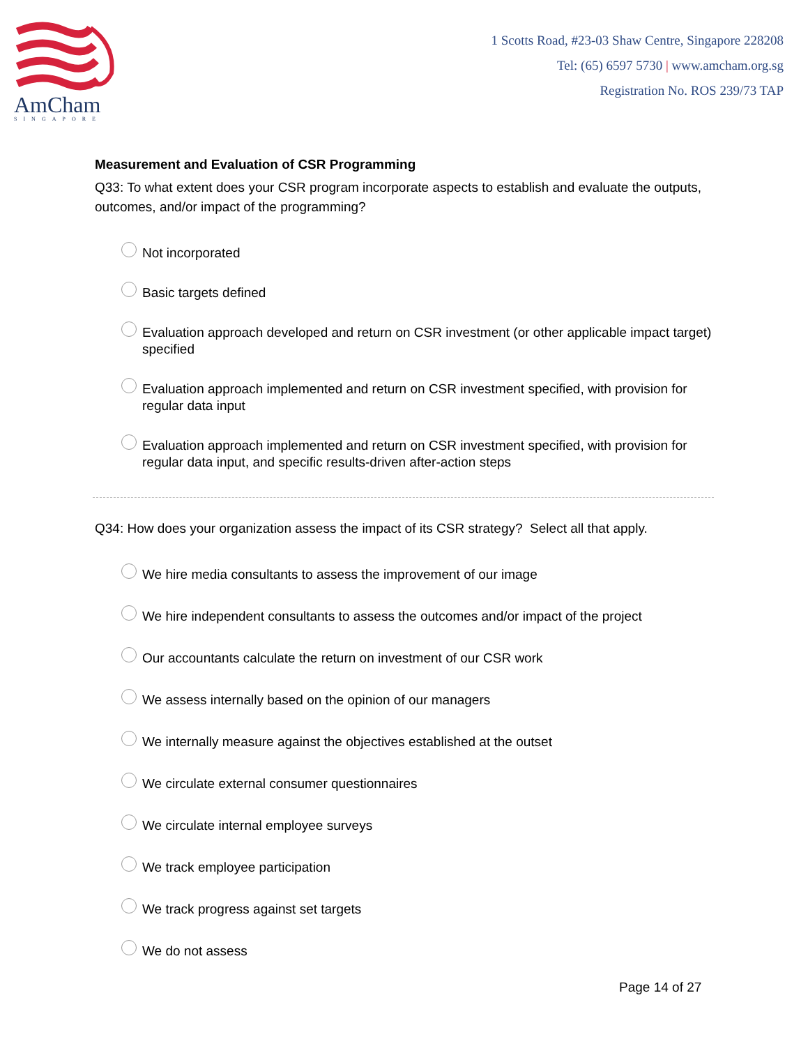AmCham
SINGAPORE
1 Scotts Road, #23-03 Shaw Centre, Singapore 228208
Tel: (65) 6597 5730 | www.amcham.org.sg
Registration No. ROS 239/73 TAP
Measurement and Evaluation of CSR Programming
Q33: To what extent does your CSR program incorporate aspects to establish and evaluate the outputs, outcomes, and/or impact of the programming?
Not incorporated
Basic targets defined
Evaluation approach developed and return on CSR investment (or other applicable impact target) specified
Evaluation approach implemented and return on CSR investment specified, with provision for regular data input
Evaluation approach implemented and return on CSR investment specified, with provision for regular data input, and specific results-driven after-action steps
Q34: How does your organization assess the impact of its CSR strategy? Select all that apply.
We hire media consultants to assess the improvement of our image
We hire independent consultants to assess the outcomes and/or impact of the project
Our accountants calculate the return on investment of our CSR work
We assess internally based on the opinion of our managers
We internally measure against the objectives established at the outset
We circulate external consumer questionnaires
We circulate internal employee surveys
We track employee participation
We track progress against set targets
We do not assess
Page 14 of 27